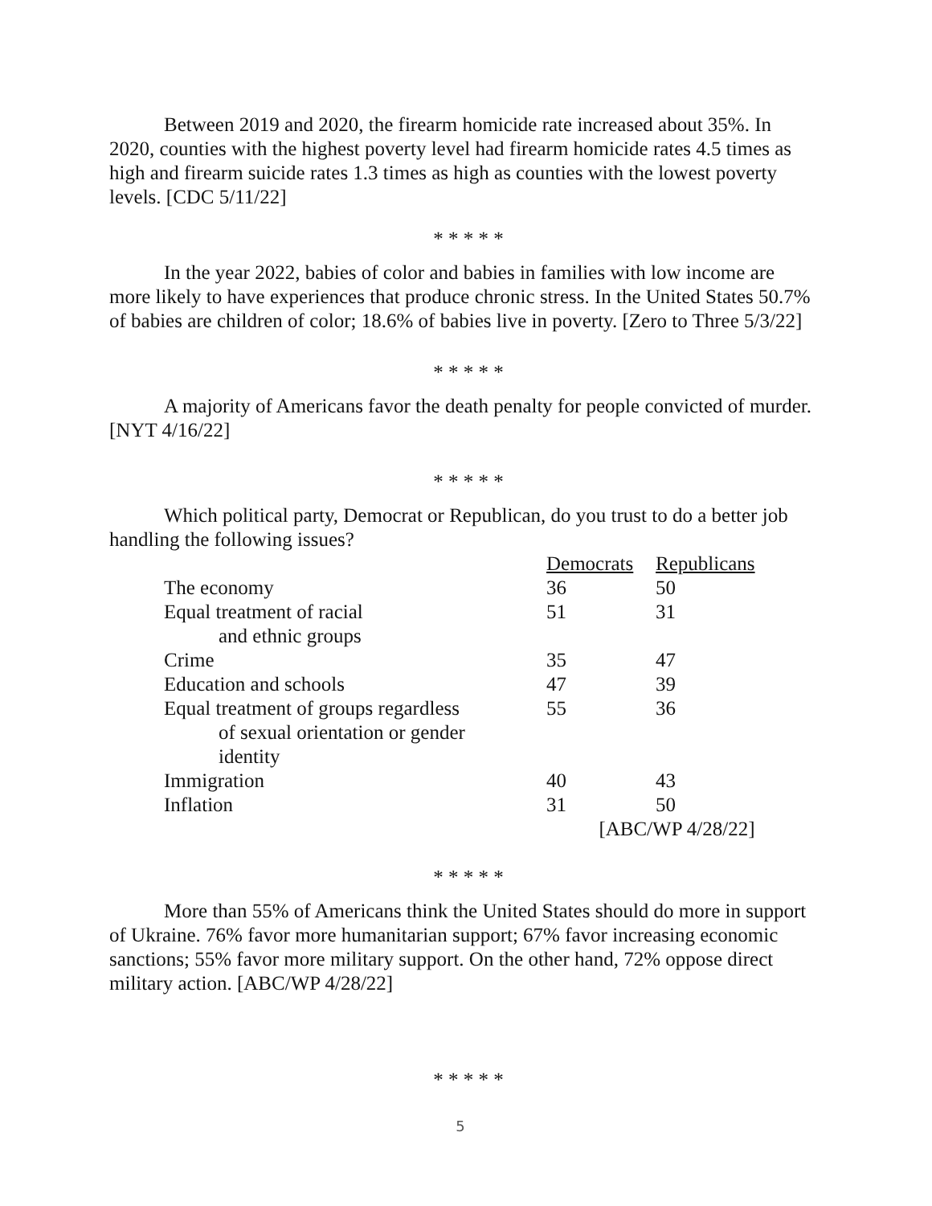Between 2019 and 2020, the firearm homicide rate increased about 35%. In 2020, counties with the highest poverty level had firearm homicide rates 4.5 times as high and firearm suicide rates 1.3 times as high as counties with the lowest poverty levels. [CDC 5/11/22]
* * * * *
In the year 2022, babies of color and babies in families with low income are more likely to have experiences that produce chronic stress. In the United States 50.7% of babies are children of color; 18.6% of babies live in poverty. [Zero to Three 5/3/22]
* * * * *
A majority of Americans favor the death penalty for people convicted of murder. [NYT 4/16/22]
* * * * *
Which political party, Democrat or Republican, do you trust to do a better job handling the following issues?
| | Democrats | Republicans |
| The economy | 36 | 50 |
| Equal treatment of racial and ethnic groups | 51 | 31 |
| Crime | 35 | 47 |
| Education and schools | 47 | 39 |
| Equal treatment of groups regardless of sexual orientation or gender identity | 55 | 36 |
| Immigration | 40 | 43 |
| Inflation | 31 | 50 |
| | [ABC/WP 4/28/22] | |
* * * * *
More than 55% of Americans think the United States should do more in support of Ukraine. 76% favor more humanitarian support; 67% favor increasing economic sanctions; 55% favor more military support. On the other hand, 72% oppose direct military action. [ABC/WP 4/28/22]
* * * * *
5